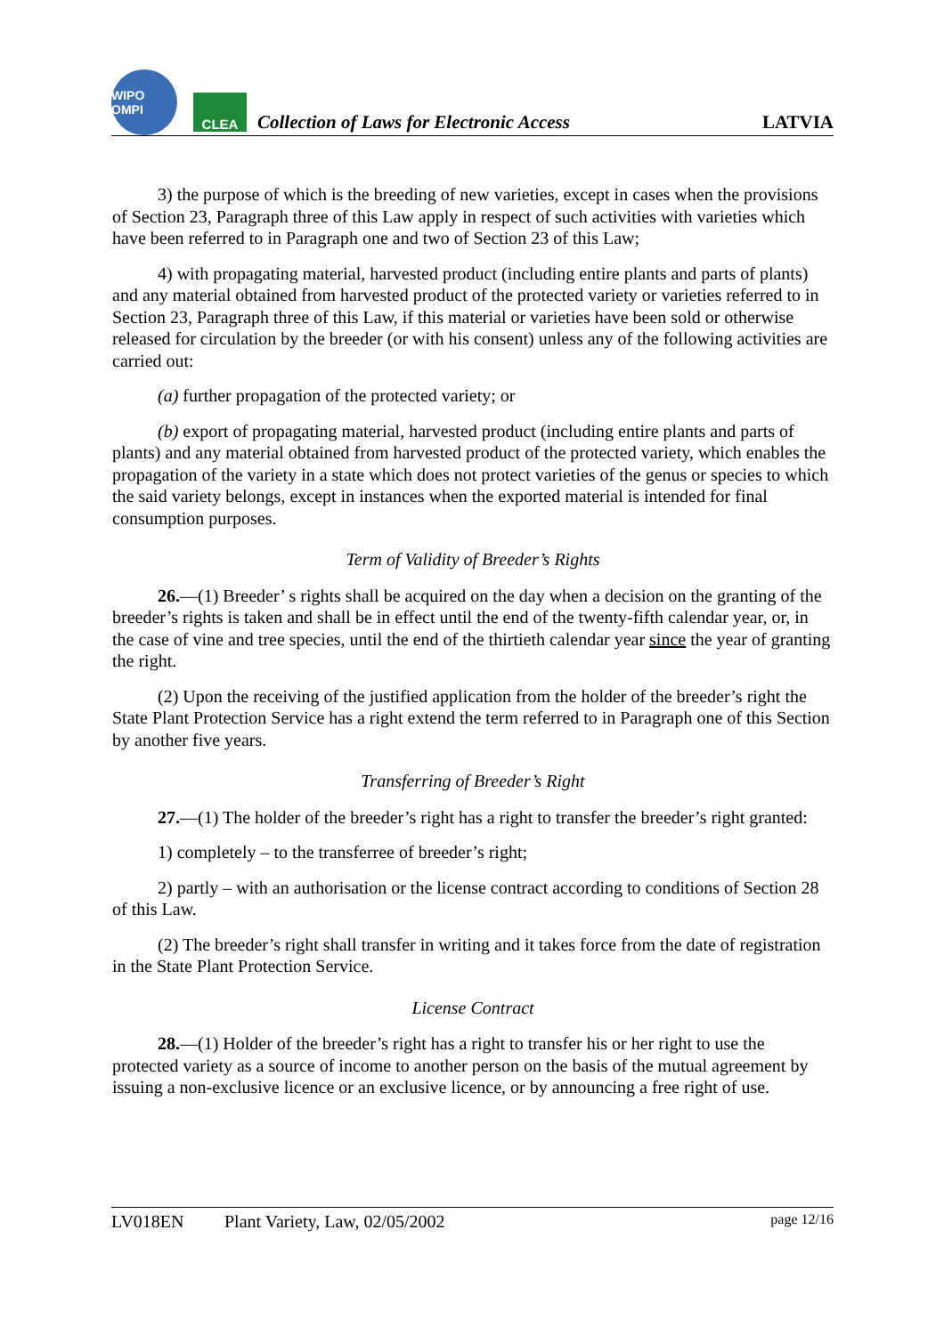WIPO OMPI
CLEA
Collection of Laws for Electronic Access
LATVIA
3) the purpose of which is the breeding of new varieties, except in cases when the provisions of Section 23, Paragraph three of this Law apply in respect of such activities with varieties which have been referred to in Paragraph one and two of Section 23 of this Law;
4) with propagating material, harvested product (including entire plants and parts of plants) and any material obtained from harvested product of the protected variety or varieties referred to in Section 23, Paragraph three of this Law, if this material or varieties have been sold or otherwise released for circulation by the breeder (or with his consent) unless any of the following activities are carried out:
(a) further propagation of the protected variety; or
(b) export of propagating material, harvested product (including entire plants and parts of plants) and any material obtained from harvested product of the protected variety, which enables the propagation of the variety in a state which does not protect varieties of the genus or species to which the said variety belongs, except in instances when the exported material is intended for final consumption purposes.
Term of Validity of Breeder’s Rights
26.—(1) Breeder’ s rights shall be acquired on the day when a decision on the granting of the breeder’s rights is taken and shall be in effect until the end of the twenty-fifth calendar year, or, in the case of vine and tree species, until the end of the thirtieth calendar year since the year of granting the right.
(2) Upon the receiving of the justified application from the holder of the breeder’s right the State Plant Protection Service has a right extend the term referred to in Paragraph one of this Section by another five years.
Transferring of Breeder’s Right
27.—(1) The holder of the breeder’s right has a right to transfer the breeder’s right granted:
1) completely – to the transferree of breeder’s right;
2) partly – with an authorisation or the license contract according to conditions of Section 28 of this Law.
(2) The breeder’s right shall transfer in writing and it takes force from the date of registration in the State Plant Protection Service.
License Contract
28.—(1) Holder of the breeder’s right has a right to transfer his or her right to use the protected variety as a source of income to another person on the basis of the mutual agreement by issuing a non-exclusive licence or an exclusive licence, or by announcing a free right of use.
LV018EN Plant Variety, Law, 02/05/2002 page 12/16